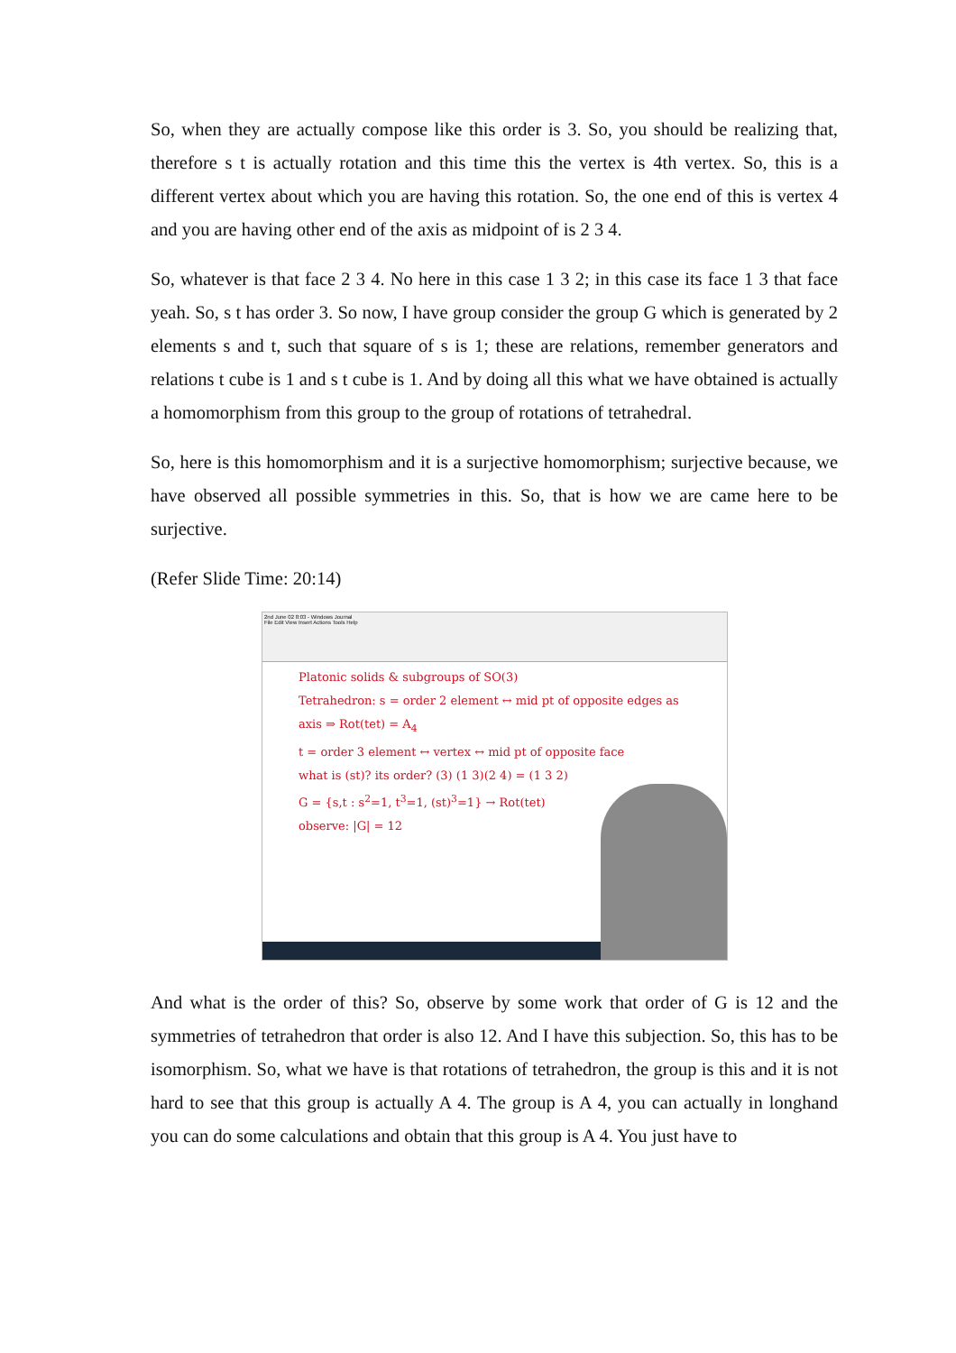So, when they are actually compose like this order is 3. So, you should be realizing that, therefore s t is actually rotation and this time this the vertex is 4th vertex. So, this is a different vertex about which you are having this rotation. So, the one end of this is vertex 4 and you are having other end of the axis as midpoint of is 2 3 4.
So, whatever is that face 2 3 4. No here in this case 1 3 2; in this case its face 1 3 that face yeah. So, s t has order 3. So now, I have group consider the group G which is generated by 2 elements s and t, such that square of s is 1; these are relations, remember generators and relations t cube is 1 and s t cube is 1. And by doing all this what we have obtained is actually a homomorphism from this group to the group of rotations of tetrahedral.
So, here is this homomorphism and it is a surjective homomorphism; surjective because, we have observed all possible symmetries in this. So, that is how we are came here to be surjective.
(Refer Slide Time: 20:14)
2nd June 02 8:03 - Windows Journal
File Edit View Insert Actions Tools Help
Platonic solids & subgroups of SO(3)
Tetrahedron: s = order 2 element ↔ mid pt of opposite edges as axis ⇒ Rot(tet) = A<sub>4</sub>
t = order 3 element ↔ vertex ↔ mid pt of opposite face
what is (st)? its order? (3) (1 3)(2 4) = (1 3 2)
G = {s,t : s<sup>2</sup>=1, t<sup>3</sup>=1, (st)<sup>3</sup>=1} → Rot(tet)
observe: |G| = 12
And what is the order of this? So, observe by some work that order of G is 12 and the symmetries of tetrahedron that order is also 12. And I have this subjection. So, this has to be isomorphism. So, what we have is that rotations of tetrahedron, the group is this and it is not hard to see that this group is actually A 4. The group is A 4, you can actually in longhand you can do some calculations and obtain that this group is A 4. You just have to